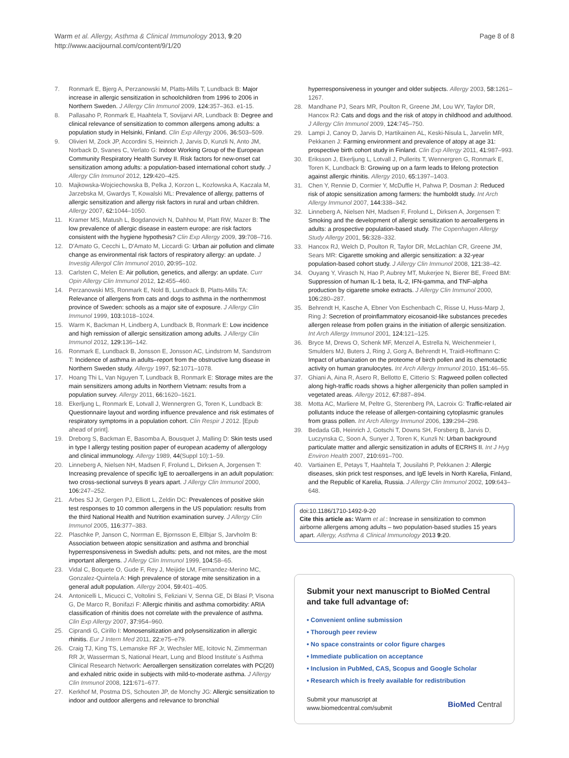Page 8 of 8 Warm et al. Allergy, Asthma & Clinical Immunology 2013, 9:20
http://www.aacijournal.com/content/9/1/20
7. Ronmark E, Bjerg A, Perzanowski M, Platts-Mills T, Lundback B: Major increase in allergic sensitization in schoolchildren from 1996 to 2006 in Northern Sweden. J Allergy Clin Immunol 2009, 124: 357–363. e1-15.
8. Pallasaho P, Ronmark E, Haahtela T, Sovijarvi AR, Lundback B: Degree and clinical relevance of sensitization to common allergens among adults: a population study in Helsinki, Finland. Clin Exp Allergy 2006, 36: 503–509.
9. Olivieri M, Zock JP, Accordini S, Heinrich J, Jarvis D, Kunzli N, Anto JM, Norback D, Svanes C, Verlato G: Indoor Working Group of the European Community Respiratory Health Survey II. Risk factors for new-onset cat sensitization among adults: a population-based international cohort study. J Allergy Clin Immunol 2012, 129: 420–425.
10. Majkowska-Wojciechowska B, Pelka J, Korzon L, Kozlowska A, Kaczala M, Jarzebska M, Gwardys T, Kowalski ML: Prevalence of allergy, patterns of allergic sensitization and allergy risk factors in rural and urban children. Allergy 2007, 62: 1044–1050.
11. Kramer MS, Matush L, Bogdanovich N, Dahhou M, Platt RW, Mazer B: The low prevalence of allergic disease in eastern europe: are risk factors consistent with the hygiene hypothesis? Clin Exp Allergy 2009, 39: 708–716.
12. D'Amato G, Cecchi L, D'Amato M, Liccardi G: Urban air pollution and climate change as environmental risk factors of respiratory allergy: an update. J Investig Allergol Clin Immunol 2010, 20: 95–102.
13. Carlsten C, Melen E: Air pollution, genetics, and allergy: an update. Curr Opin Allergy Clin Immunol 2012, 12: 455–460.
14. Perzanowski MS, Ronmark E, Nold B, Lundback B, Platts-Mills TA: Relevance of allergens from cats and dogs to asthma in the northernmost province of Sweden: schools as a major site of exposure. J Allergy Clin Immunol 1999, 103: 1018–1024.
15. Warm K, Backman H, Lindberg A, Lundback B, Ronmark E: Low incidence and high remission of allergic sensitization among adults. J Allergy Clin Immunol 2012, 129: 136–142.
16. Ronmark E, Lundback B, Jonsson E, Jonsson AC, Lindstrom M, Sandstrom T: Incidence of asthma in adults–report from the obstructive lung disease in Northern Sweden study. Allergy 1997, 52: 1071–1078.
17. Hoang Thi L, Van Nguyen T, Lundback B, Ronmark E: Storage mites are the main sensitizers among adults in Northern Vietnam: results from a population survey. Allergy 2011, 66: 1620–1621.
18. Ekerljung L, Ronmark E, Lotvall J, Wennergren G, Toren K, Lundback B: Questionnaire layout and wording influence prevalence and risk estimates of respiratory symptoms in a population cohort. Clin Respir J 2012. [Epub ahead of print].
19. Dreborg S, Backman E, Basomba A, Bousquet J, Malling D: Skin tests used in type I allergy testing position paper of european academy of allergology and clinical immunology. Allergy 1989, 44(Suppl 10):1–59.
20. Linneberg A, Nielsen NH, Madsen F, Frolund L, Dirksen A, Jorgensen T: Increasing prevalence of specific IgE to aeroallergens in an adult population: two cross-sectional surveys 8 years apart. J Allergy Clin Immunol 2000, 106: 247–252.
21. Arbes SJ Jr, Gergen PJ, Elliott L, Zeldin DC: Prevalences of positive skin test responses to 10 common allergens in the US population: results from the third National Health and Nutrition examination survey. J Allergy Clin Immunol 2005, 116: 377–383.
22. Plaschke P, Janson C, Norrman E, Bjornsson E, Ellbjar S, Jarvholm B: Association between atopic sensitization and asthma and bronchial hyperresponsiveness in Swedish adults: pets, and not mites, are the most important allergens. J Allergy Clin Immunol 1999, 104: 58–65.
23. Vidal C, Boquete O, Gude F, Rey J, Meijide LM, Fernandez-Merino MC, Gonzalez-Quintela A: High prevalence of storage mite sensitization in a general adult population. Allergy 2004, 59: 401–405.
24. Antonicelli L, Micucci C, Voltolini S, Feliziani V, Senna GE, Di Blasi P, Visona G, De Marco R, Bonifazi F: Allergic rhinitis and asthma comorbidity: ARIA classification of rhinitis does not correlate with the prevalence of asthma. Clin Exp Allergy 2007, 37: 954–960.
25. Ciprandi G, Cirillo I: Monosensitization and polysensitization in allergic rhinitis. Eur J Intern Med 2011, 22: e75–e79.
26. Craig TJ, King TS, Lemanske RF Jr, Wechsler ME, Icitovic N, Zimmerman RR Jr, Wasserman S, National Heart, Lung and Blood Institute´s Asthma Clinical Research Network: Aeroallergen sensitization correlates with PC(20) and exhaled nitric oxide in subjects with mild-to-moderate asthma. J Allergy Clin Immunol 2008, 121: 671–677.
27. Kerkhof M, Postma DS, Schouten JP, de Monchy JG: Allergic sensitization to indoor and outdoor allergens and relevance to bronchial
hyperresponsiveness in younger and older subjects. Allergy 2003, 58: 1261–1267.
28. Mandhane PJ, Sears MR, Poulton R, Greene JM, Lou WY, Taylor DR, Hancox RJ: Cats and dogs and the risk of atopy in childhood and adulthood. J Allergy Clin Immunol 2009, 124: 745–750.
29. Lampi J, Canoy D, Jarvis D, Hartikainen AL, Keski-Nisula L, Jarvelin MR, Pekkanen J: Farming environment and prevalence of atopy at age 31: prospective birth cohort study in Finland. Clin Exp Allergy 2011, 41: 987–993.
30. Eriksson J, Ekerljung L, Lotvall J, Pullerits T, Wennergren G, Ronmark E, Toren K, Lundback B: Growing up on a farm leads to lifelong protection against allergic rhinitis. Allergy 2010, 65: 1397–1403.
31. Chen Y, Rennie D, Cormier Y, McDuffie H, Pahwa P, Dosman J: Reduced risk of atopic sensitization among farmers: the humboldt study. Int Arch Allergy Immunol 2007, 144: 338–342.
32. Linneberg A, Nielsen NH, Madsen F, Frolund L, Dirksen A, Jorgensen T: Smoking and the development of allergic sensitization to aeroallergens in adults: a prospective population-based study. The Copenhagen Allergy Study Allergy 2001, 56: 328–332.
33. Hancox RJ, Welch D, Poulton R, Taylor DR, McLachlan CR, Greene JM, Sears MR: Cigarette smoking and allergic sensitization: a 32-year population-based cohort study. J Allergy Clin Immunol 2008, 121: 38–42.
34. Ouyang Y, Virasch N, Hao P, Aubrey MT, Mukerjee N, Bierer BE, Freed BM: Suppression of human IL-1 beta, IL-2, IFN-gamma, and TNF-alpha production by cigarette smoke extracts. J Allergy Clin Immunol 2000, 106: 280–287.
35. Behrendt H, Kasche A, Ebner Von Eschenbach C, Risse U, Huss-Marp J, Ring J: Secretion of proinflammatory eicosanoid-like substances precedes allergen release from pollen grains in the initiation of allergic sensitization. Int Arch Allergy Immunol 2001, 124: 121–125.
36. Bryce M, Drews O, Schenk MF, Menzel A, Estrella N, Weichenmeier I, Smulders MJ, Buters J, Ring J, Gorg A, Behrendt H, Traidl-Hoffmann C: Impact of urbanization on the proteome of birch pollen and its chemotactic activity on human granulocytes. Int Arch Allergy Immunol 2010, 151: 46–55.
37. Ghiani A, Aina R, Asero R, Bellotto E, Citterio S: Ragweed pollen collected along high-traffic roads shows a higher allergenicity than pollen sampled in vegetated areas. Allergy 2012, 67: 887–894.
38. Motta AC, Marliere M, Peltre G, Sterenberg PA, Lacroix G: Traffic-related air pollutants induce the release of allergen-containing cytoplasmic granules from grass pollen. Int Arch Allergy Immunol 2006, 139: 294–298.
39. Bedada GB, Heinrich J, Gotschi T, Downs SH, Forsberg B, Jarvis D, Luczynska C, Soon A, Sunyer J, Toren K, Kunzli N: Urban background particulate matter and allergic sensitization in adults of ECRHS II. Int J Hyg Environ Health 2007, 210: 691–700.
40. Vartiainen E, Petays T, Haahtela T, Jousilahti P, Pekkanen J: Allergic diseases, skin prick test responses, and IgE levels in North Karelia, Finland, and the Republic of Karelia, Russia. J Allergy Clin Immunol 2002, 109: 643–648.
doi:10.1186/1710-1492-9-20
Cite this article as: Warm et al.: Increase in sensitization to common airborne allergens among adults – two population-based studies 15 years apart. Allergy, Asthma & Clinical Immunology 2013 9:20.
Submit your next manuscript to BioMed Central and take full advantage of:
• Convenient online submission
• Thorough peer review
• No space constraints or color figure charges
• Immediate publication on acceptance
• Inclusion in PubMed, CAS, Scopus and Google Scholar
• Research which is freely available for redistribution
Submit your manuscript at
www.biomedcentral.com/submit BioMed Central